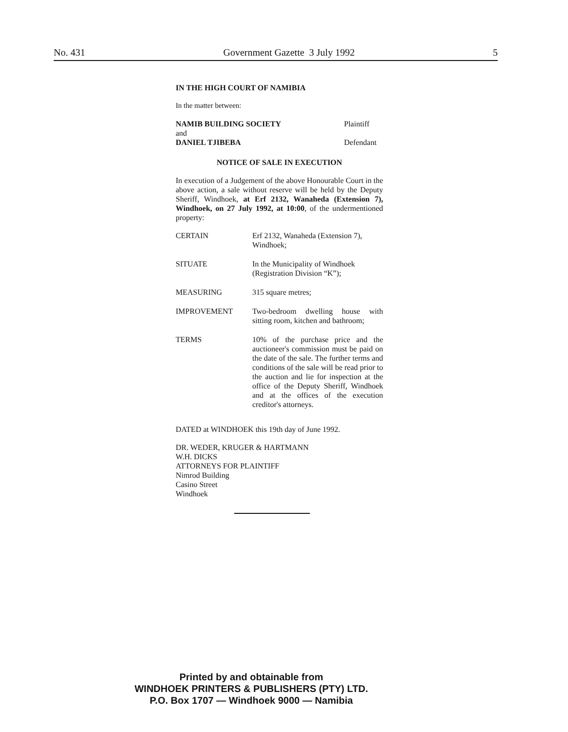No. 431 Government Gazette 3 July 1992 5
IN THE HIGH COURT OF NAMIBIA
In the matter between:
NAMIB BUILDING SOCIETY Plaintiff
and
DANIEL TJIBEBA Defendant
NOTICE OF SALE IN EXECUTION
In execution of a Judgement of the above Honourable Court in the above action, a sale without reserve will be held by the Deputy Sheriff, Windhoek, at Erf 2132, Wanaheda (Extension 7), Windhoek, on 27 July 1992, at 10:00, of the undermentioned property:
| CERTAIN | Erf 2132, Wanaheda (Extension 7), Windhoek; |
| SITUATE | In the Municipality of Windhoek (Registration Division “K”); |
| MEASURING | 315 square metres; |
| IMPROVEMENT | Two-bedroom dwelling house with sitting room, kitchen and bathroom; |
| TERMS | 10% of the purchase price and the auctioneer's commission must be paid on the date of the sale. The further terms and conditions of the sale will be read prior to the auction and lie for inspection at the office of the Deputy Sheriff, Windhoek and at the offices of the execution creditor's attorneys. |
DATED at WINDHOEK this 19th day of June 1992.
DR. WEDER, KRUGER & HARTMANN
W.H. DICKS
ATTORNEYS FOR PLAINTIFF
Nimrod Building
Casino Street
Windhoek
Printed by and obtainable from
WINDHOEK PRINTERS & PUBLISHERS (PTY) LTD.
P.O. Box 1707 — Windhoek 9000 — Namibia